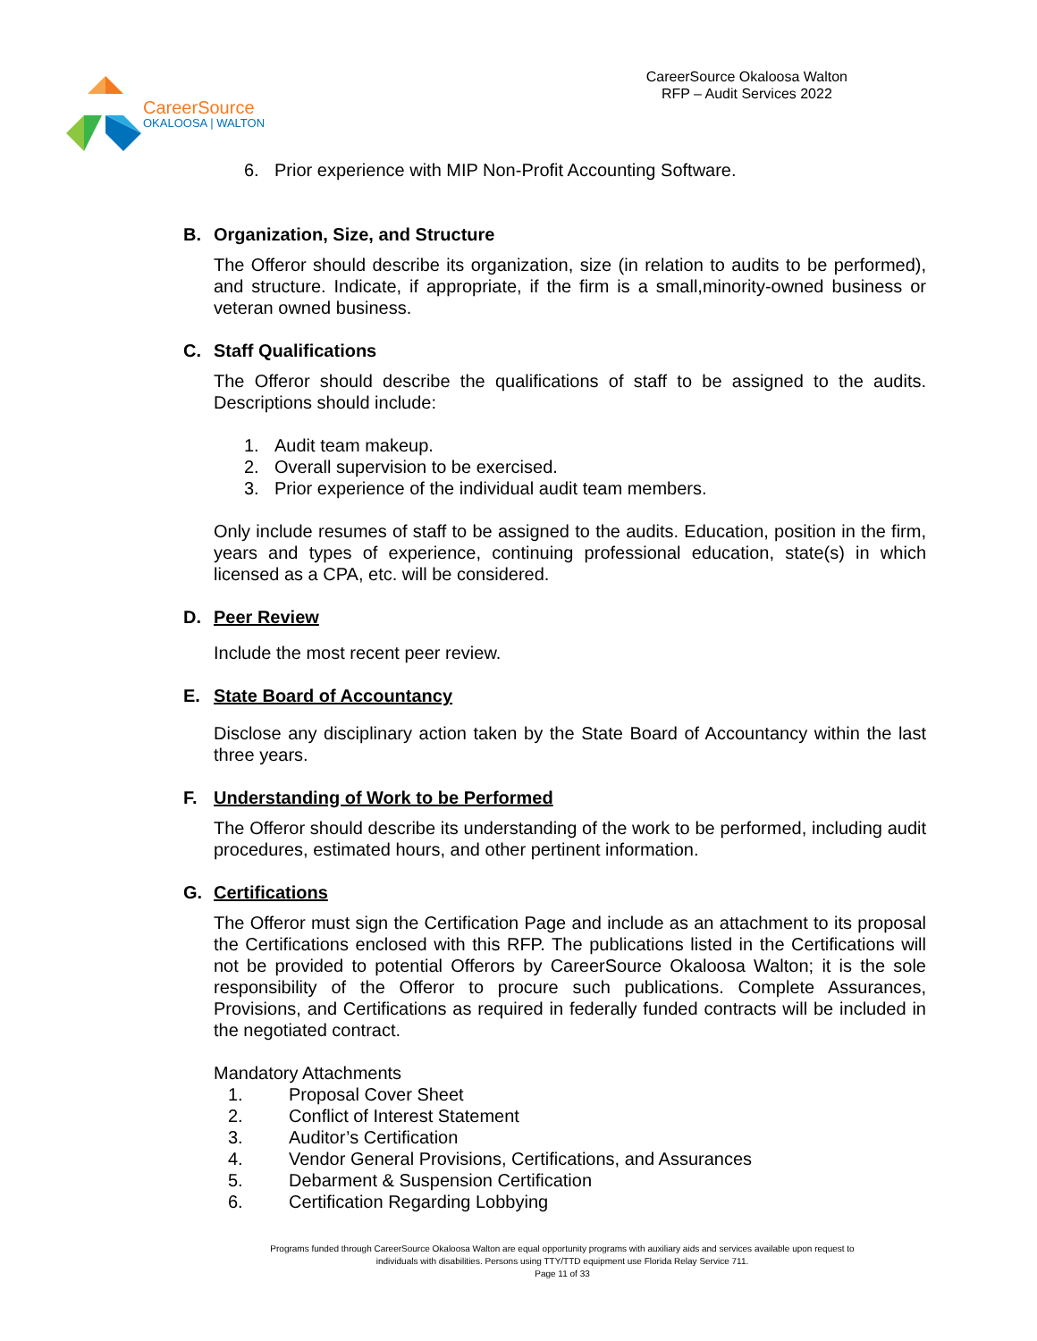CareerSource
OKALOOSA | WALTON
CareerSource Okaloosa Walton
RFP – Audit Services 2022
6. Prior experience with MIP Non-Profit Accounting Software.
B. Organization, Size, and Structure
The Offeror should describe its organization, size (in relation to audits to be performed), and structure. Indicate, if appropriate, if the firm is a small,minority-owned business or veteran owned business.
C. Staff Qualifications
The Offeror should describe the qualifications of staff to be assigned to the audits. Descriptions should include:
1. Audit team makeup.
2. Overall supervision to be exercised.
3. Prior experience of the individual audit team members.
Only include resumes of staff to be assigned to the audits. Education, position in the firm, years and types of experience, continuing professional education, state(s) in which licensed as a CPA, etc. will be considered.
D. Peer Review
Include the most recent peer review.
E. State Board of Accountancy
Disclose any disciplinary action taken by the State Board of Accountancy within the last three years.
F. Understanding of Work to be Performed
The Offeror should describe its understanding of the work to be performed, including audit procedures, estimated hours, and other pertinent information.
G. Certifications
The Offeror must sign the Certification Page and include as an attachment to its proposal the Certifications enclosed with this RFP. The publications listed in the Certifications will not be provided to potential Offerors by CareerSource Okaloosa Walton; it is the sole responsibility of the Offeror to procure such publications. Complete Assurances, Provisions, and Certifications as required in federally funded contracts will be included in the negotiated contract.
Mandatory Attachments
1. Proposal Cover Sheet
2. Conflict of Interest Statement
3. Auditor’s Certification
4. Vendor General Provisions, Certifications, and Assurances
5. Debarment & Suspension Certification
6. Certification Regarding Lobbying
Programs funded through CareerSource Okaloosa Walton are equal opportunity programs with auxiliary aids and services available upon request to
individuals with disabilities. Persons using TTY/TTD equipment use Florida Relay Service 711.
Page 11 of 33